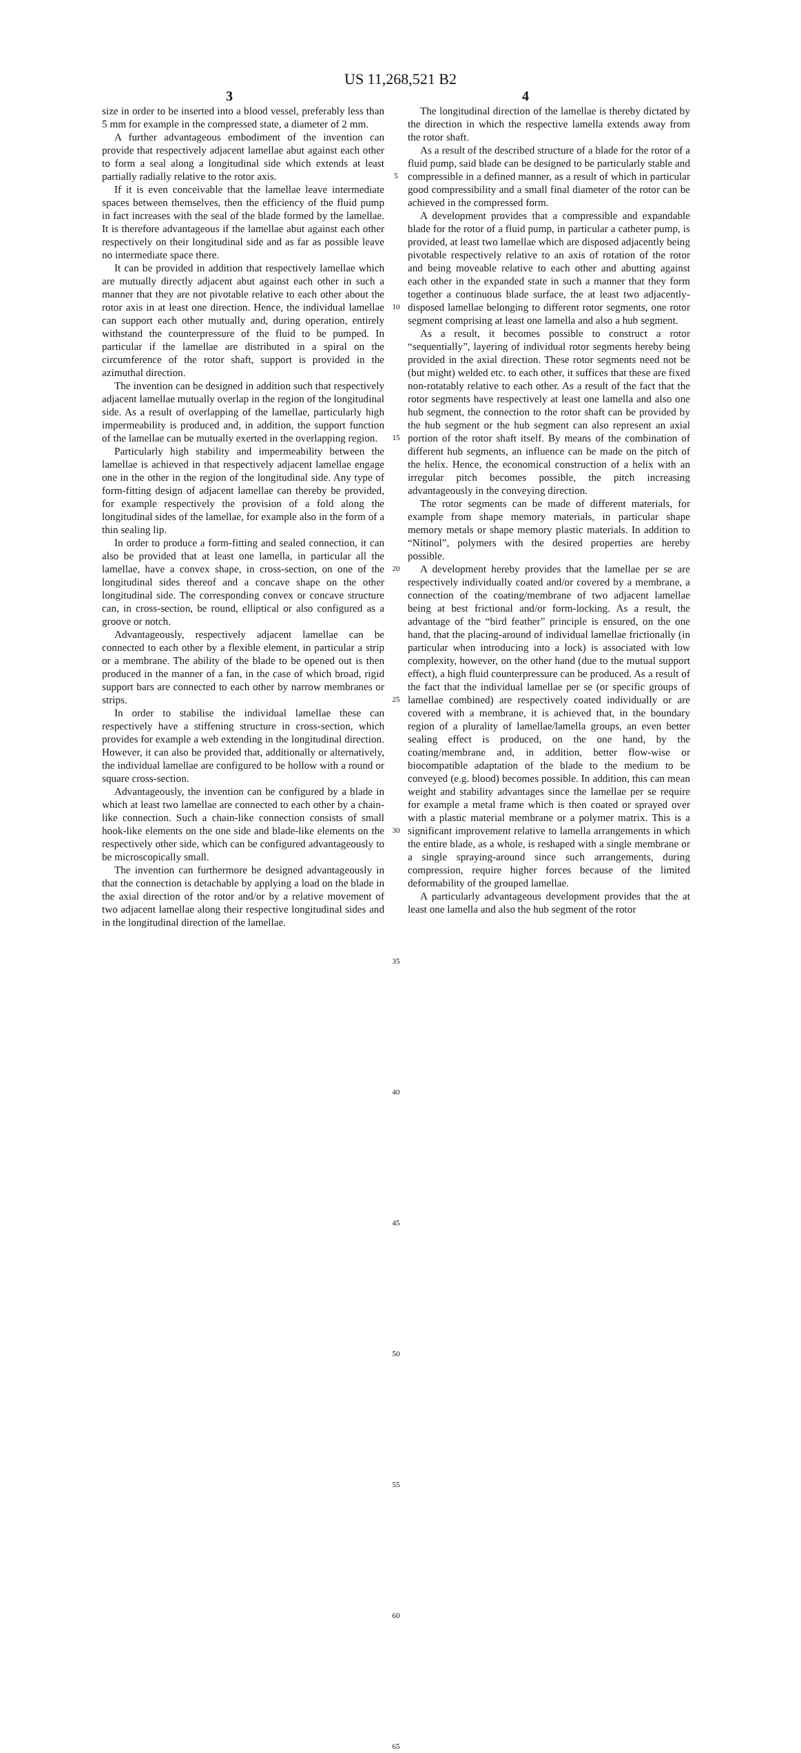US 11,268,521 B2
3 4
size in order to be inserted into a blood vessel, preferably less than 5 mm for example in the compressed state, a diameter of 2 mm.
A further advantageous embodiment of the invention can provide that respectively adjacent lamellae abut against each other to form a seal along a longitudinal side which extends at least partially radially relative to the rotor axis.
If it is even conceivable that the lamellae leave intermediate spaces between themselves, then the efficiency of the fluid pump in fact increases with the seal of the blade formed by the lamellae. It is therefore advantageous if the lamellae abut against each other respectively on their longitudinal side and as far as possible leave no intermediate space there.
It can be provided in addition that respectively lamellae which are mutually directly adjacent abut against each other in such a manner that they are not pivotable relative to each other about the rotor axis in at least one direction. Hence, the individual lamellae can support each other mutually and, during operation, entirely withstand the counterpressure of the fluid to be pumped. In particular if the lamellae are distributed in a spiral on the circumference of the rotor shaft, support is provided in the azimuthal direction.
The invention can be designed in addition such that respectively adjacent lamellae mutually overlap in the region of the longitudinal side. As a result of overlapping of the lamellae, particularly high impermeability is produced and, in addition, the support function of the lamellae can be mutually exerted in the overlapping region.
Particularly high stability and impermeability between the lamellae is achieved in that respectively adjacent lamellae engage one in the other in the region of the longitudinal side. Any type of form-fitting design of adjacent lamellae can thereby be provided, for example respectively the provision of a fold along the longitudinal sides of the lamellae, for example also in the form of a thin sealing lip.
In order to produce a form-fitting and sealed connection, it can also be provided that at least one lamella, in particular all the lamellae, have a convex shape, in cross-section, on one of the longitudinal sides thereof and a concave shape on the other longitudinal side. The corresponding convex or concave structure can, in cross-section, be round, elliptical or also configured as a groove or notch.
Advantageously, respectively adjacent lamellae can be connected to each other by a flexible element, in particular a strip or a membrane. The ability of the blade to be opened out is then produced in the manner of a fan, in the case of which broad, rigid support bars are connected to each other by narrow membranes or strips.
In order to stabilise the individual lamellae these can respectively have a stiffening structure in cross-section, which provides for example a web extending in the longitudinal direction. However, it can also be provided that, additionally or alternatively, the individual lamellae are configured to be hollow with a round or square cross-section.
Advantageously, the invention can be configured by a blade in which at least two lamellae are connected to each other by a chain-like connection. Such a chain-like connection consists of small hook-like elements on the one side and blade-like elements on the respectively other side, which can be configured advantageously to be microscopically small.
The invention can furthermore be designed advantageously in that the connection is detachable by applying a load on the blade in the axial direction of the rotor and/or by a relative movement of two adjacent lamellae along their respective longitudinal sides and in the longitudinal direction of the lamellae.
5
10
15
20
25
30
35
40
45
50
55
60
65
The longitudinal direction of the lamellae is thereby dictated by the direction in which the respective lamella extends away from the rotor shaft.
As a result of the described structure of a blade for the rotor of a fluid pump, said blade can be designed to be particularly stable and compressible in a defined manner, as a result of which in particular good compressibility and a small final diameter of the rotor can be achieved in the compressed form.
A development provides that a compressible and expandable blade for the rotor of a fluid pump, in particular a catheter pump, is provided, at least two lamellae which are disposed adjacently being pivotable respectively relative to an axis of rotation of the rotor and being moveable relative to each other and abutting against each other in the expanded state in such a manner that they form together a continuous blade surface, the at least two adjacently-disposed lamellae belonging to different rotor segments, one rotor segment comprising at least one lamella and also a hub segment.
As a result, it becomes possible to construct a rotor “sequentially”, layering of individual rotor segments hereby being provided in the axial direction. These rotor segments need not be (but might) welded etc. to each other, it suffices that these are fixed non-rotatably relative to each other. As a result of the fact that the rotor segments have respectively at least one lamella and also one hub segment, the connection to the rotor shaft can be provided by the hub segment or the hub segment can also represent an axial portion of the rotor shaft itself. By means of the combination of different hub segments, an influence can be made on the pitch of the helix. Hence, the economical construction of a helix with an irregular pitch becomes possible, the pitch increasing advantageously in the conveying direction.
The rotor segments can be made of different materials, for example from shape memory materials, in particular shape memory metals or shape memory plastic materials. In addition to “Nitinol”, polymers with the desired properties are hereby possible.
A development hereby provides that the lamellae per se are respectively individually coated and/or covered by a membrane, a connection of the coating/membrane of two adjacent lamellae being at best frictional and/or form-locking. As a result, the advantage of the “bird feather” principle is ensured, on the one hand, that the placing-around of individual lamellae frictionally (in particular when introducing into a lock) is associated with low complexity, however, on the other hand (due to the mutual support effect), a high fluid counterpressure can be produced. As a result of the fact that the individual lamellae per se (or specific groups of lamellae combined) are respectively coated individually or are covered with a membrane, it is achieved that, in the boundary region of a plurality of lamellae/lamella groups, an even better sealing effect is produced, on the one hand, by the coating/membrane and, in addition, better flow-wise or biocompatible adaptation of the blade to the medium to be conveyed (e.g. blood) becomes possible. In addition, this can mean weight and stability advantages since the lamellae per se require for example a metal frame which is then coated or sprayed over with a plastic material membrane or a polymer matrix. This is a significant improvement relative to lamella arrangements in which the entire blade, as a whole, is reshaped with a single membrane or a single spraying-around since such arrangements, during compression, require higher forces because of the limited deformability of the grouped lamellae.
A particularly advantageous development provides that the at least one lamella and also the hub segment of the rotor